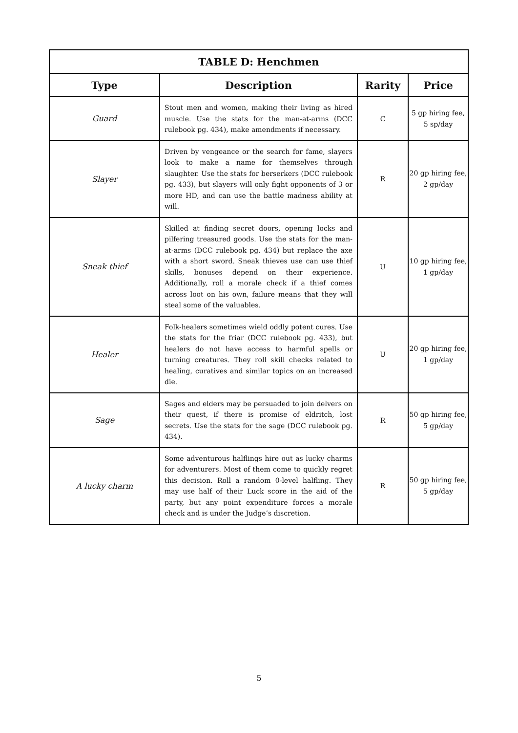| TABLE D: Henchmen | | | |
| --- | --- | --- | --- |
| Type | Description | Rarity | Price |
| Guard | Stout men and women, making their living as hired muscle. Use the stats for the man-at-arms (DCC rulebook pg. 434), make amendments if necessary. | C | 5 gp hiring fee, 5 sp/day |
| Slayer | Driven by vengeance or the search for fame, slayers look to make a name for themselves through slaughter. Use the stats for berserkers (DCC rulebook pg. 433), but slayers will only fight opponents of 3 or more HD, and can use the battle madness ability at will. | R | 20 gp hiring fee, 2 gp/day |
| Sneak thief | Skilled at finding secret doors, opening locks and pilfering treasured goods. Use the stats for the man-at-arms (DCC rulebook pg. 434) but replace the axe with a short sword. Sneak thieves use can use thief skills, bonuses depend on their experience. Additionally, roll a morale check if a thief comes across loot on his own, failure means that they will steal some of the valuables. | U | 10 gp hiring fee, 1 gp/day |
| Healer | Folk-healers sometimes wield oddly potent cures. Use the stats for the friar (DCC rulebook pg. 433), but healers do not have access to harmful spells or turning creatures. They roll skill checks related to healing, curatives and similar topics on an increased die. | U | 20 gp hiring fee, 1 gp/day |
| Sage | Sages and elders may be persuaded to join delvers on their quest, if there is promise of eldritch, lost secrets. Use the stats for the sage (DCC rulebook pg. 434). | R | 50 gp hiring fee, 5 gp/day |
| A lucky charm | Some adventurous halflings hire out as lucky charms for adventurers. Most of them come to quickly regret this decision. Roll a random 0-level halfling. They may use half of their Luck score in the aid of the party, but any point expenditure forces a morale check and is under the Judge’s discretion. | R | 50 gp hiring fee, 5 gp/day |
5